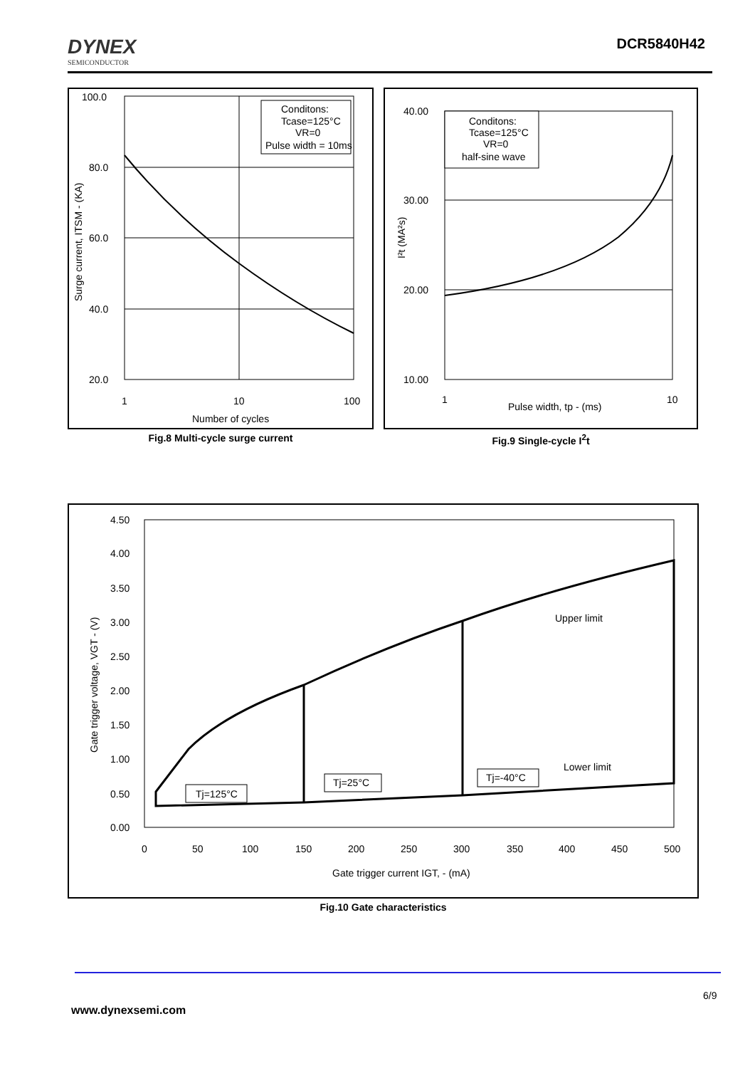DYNEX
SEMICONDUCTOR
DCR5840H42
100.0
80.0
60.0
40.0
20.0
1
10
100
Number of cycles
Surge current, ITSM - (KA)
Conditons:
Tcase=125°C
VR=0
Pulse width = 10ms
Fig.8 Multi-cycle surge current
40.00
30.00
20.00
10.00
1
10
Pulse width, tp - (ms)
I²t (MA²s)
Conditons:
Tcase=125°C
VR=0
half-sine wave
Fig.9 Single-cycle I<sup>2</sup>t
4.50
4.00
3.50
3.00
2.50
2.00
1.50
1.00
0.50
0.00
0
50
100
150
200
250
300
350
400
450
500
Gate trigger current IGT, - (mA)
Gate trigger voltage, VGT - (V)
Upper limit
Lower limit
Tj=125°C
Tj=25°C
Tj=-40°C
Fig.10 Gate characteristics
6/9
www.dynexsemi.com